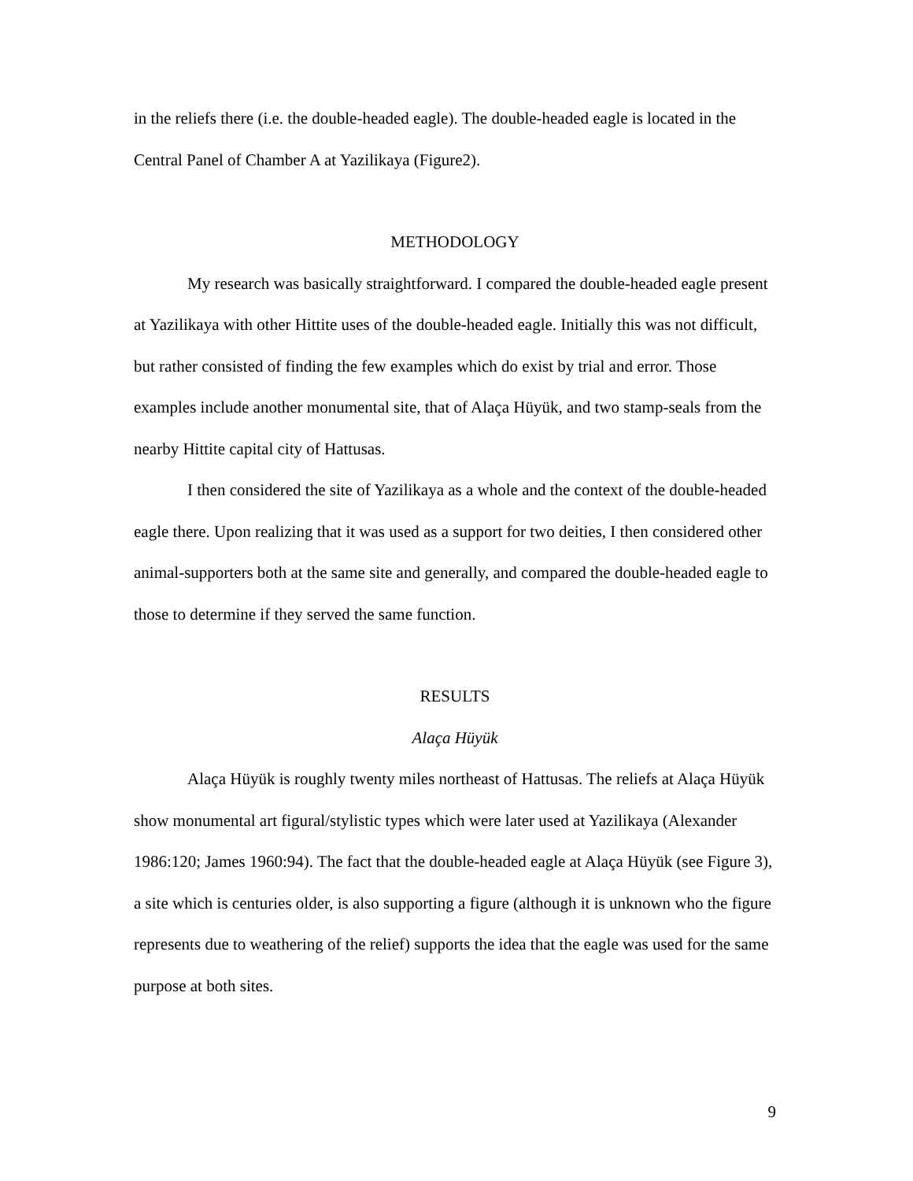in the reliefs there (i.e. the double-headed eagle). The double-headed eagle is located in the Central Panel of Chamber A at Yazilikaya (Figure2).
METHODOLOGY
My research was basically straightforward. I compared the double-headed eagle present at Yazilikaya with other Hittite uses of the double-headed eagle. Initially this was not difficult, but rather consisted of finding the few examples which do exist by trial and error. Those examples include another monumental site, that of Alaça Hüyük, and two stamp-seals from the nearby Hittite capital city of Hattusas.
I then considered the site of Yazilikaya as a whole and the context of the double-headed eagle there. Upon realizing that it was used as a support for two deities, I then considered other animal-supporters both at the same site and generally, and compared the double-headed eagle to those to determine if they served the same function.
RESULTS
Alaça Hüyük
Alaça Hüyük is roughly twenty miles northeast of Hattusas. The reliefs at Alaça Hüyük show monumental art figural/stylistic types which were later used at Yazilikaya (Alexander 1986:120; James 1960:94). The fact that the double-headed eagle at Alaça Hüyük (see Figure 3), a site which is centuries older, is also supporting a figure (although it is unknown who the figure represents due to weathering of the relief) supports the idea that the eagle was used for the same purpose at both sites.
9